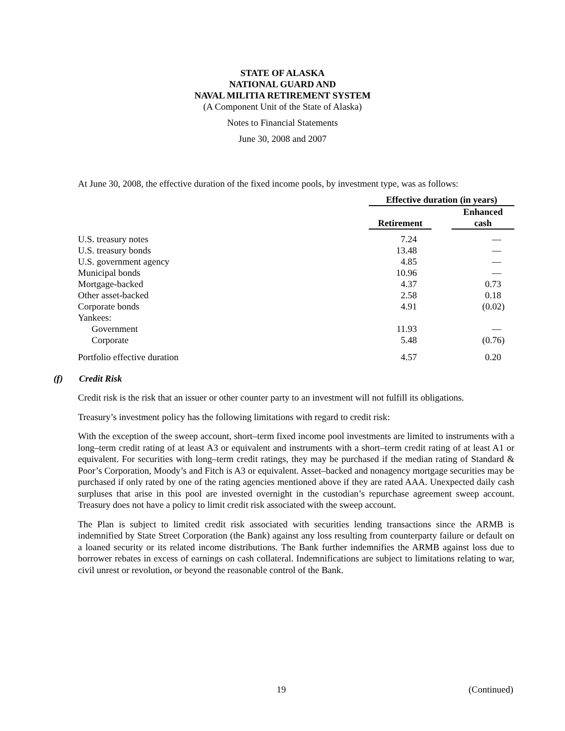STATE OF ALASKA
NATIONAL GUARD AND
NAVAL MILITIA RETIREMENT SYSTEM
(A Component Unit of the State of Alaska)
Notes to Financial Statements
June 30, 2008 and 2007
At June 30, 2008, the effective duration of the fixed income pools, by investment type, was as follows:
| | Effective duration (in years) | | |
| | Retirement | | Enhanced cash |
| U.S. treasury notes | 7.24 | | — |
| U.S. treasury bonds | 13.48 | | — |
| U.S. government agency | 4.85 | | — |
| Municipal bonds | 10.96 | | — |
| Mortgage-backed | 4.37 | | 0.73 |
| Other asset-backed | 2.58 | | 0.18 |
| Corporate bonds | 4.91 | | (0.02) |
| Yankees: | | | |
| Government | 11.93 | | — |
| Corporate | 5.48 | | (0.76) |
| Portfolio effective duration | 4.57 | | 0.20 |
(f) Credit Risk
Credit risk is the risk that an issuer or other counter party to an investment will not fulfill its obligations.
Treasury’s investment policy has the following limitations with regard to credit risk:
With the exception of the sweep account, short–term fixed income pool investments are limited to instruments with a long–term credit rating of at least A3 or equivalent and instruments with a short–term credit rating of at least A1 or equivalent. For securities with long–term credit ratings, they may be purchased if the median rating of Standard & Poor’s Corporation, Moody’s and Fitch is A3 or equivalent. Asset–backed and nonagency mortgage securities may be purchased if only rated by one of the rating agencies mentioned above if they are rated AAA. Unexpected daily cash surpluses that arise in this pool are invested overnight in the custodian’s repurchase agreement sweep account. Treasury does not have a policy to limit credit risk associated with the sweep account.
The Plan is subject to limited credit risk associated with securities lending transactions since the ARMB is indemnified by State Street Corporation (the Bank) against any loss resulting from counterparty failure or default on a loaned security or its related income distributions. The Bank further indemnifies the ARMB against loss due to borrower rebates in excess of earnings on cash collateral. Indemnifications are subject to limitations relating to war, civil unrest or revolution, or beyond the reasonable control of the Bank.
19 (Continued)